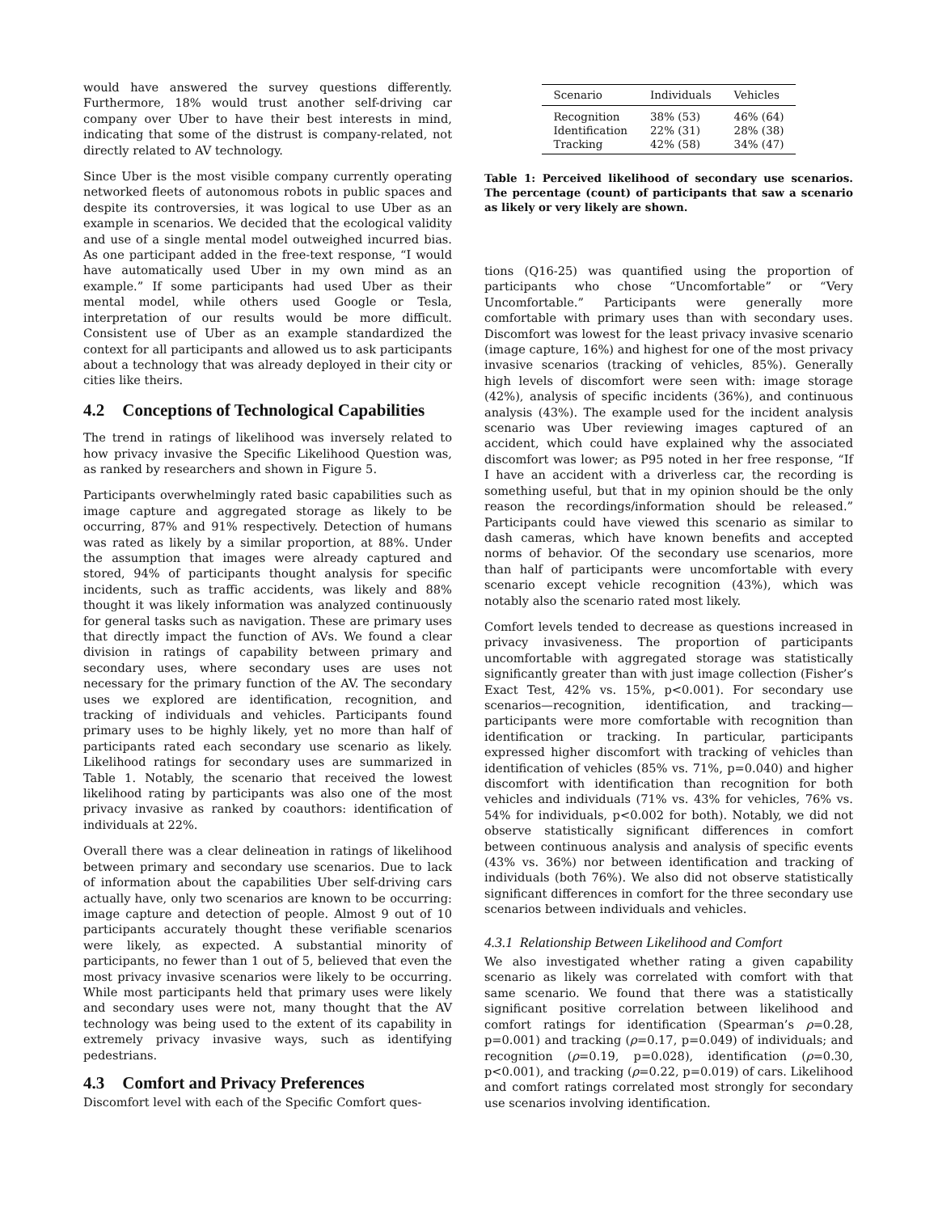would have answered the survey questions differently. Furthermore, 18% would trust another self-driving car company over Uber to have their best interests in mind, indicating that some of the distrust is company-related, not directly related to AV technology.
Since Uber is the most visible company currently operating networked fleets of autonomous robots in public spaces and despite its controversies, it was logical to use Uber as an example in scenarios. We decided that the ecological validity and use of a single mental model outweighed incurred bias. As one participant added in the free-text response, “I would have automatically used Uber in my own mind as an example.” If some participants had used Uber as their mental model, while others used Google or Tesla, interpretation of our results would be more difficult. Consistent use of Uber as an example standardized the context for all participants and allowed us to ask participants about a technology that was already deployed in their city or cities like theirs.
4.2 Conceptions of Technological Capabilities
The trend in ratings of likelihood was inversely related to how privacy invasive the Specific Likelihood Question was, as ranked by researchers and shown in Figure 5.
Participants overwhelmingly rated basic capabilities such as image capture and aggregated storage as likely to be occurring, 87% and 91% respectively. Detection of humans was rated as likely by a similar proportion, at 88%. Under the assumption that images were already captured and stored, 94% of participants thought analysis for specific incidents, such as traffic accidents, was likely and 88% thought it was likely information was analyzed continuously for general tasks such as navigation. These are primary uses that directly impact the function of AVs. We found a clear division in ratings of capability between primary and secondary uses, where secondary uses are uses not necessary for the primary function of the AV. The secondary uses we explored are identification, recognition, and tracking of individuals and vehicles. Participants found primary uses to be highly likely, yet no more than half of participants rated each secondary use scenario as likely. Likelihood ratings for secondary uses are summarized in Table 1. Notably, the scenario that received the lowest likelihood rating by participants was also one of the most privacy invasive as ranked by coauthors: identification of individuals at 22%.
Overall there was a clear delineation in ratings of likelihood between primary and secondary use scenarios. Due to lack of information about the capabilities Uber self-driving cars actually have, only two scenarios are known to be occurring: image capture and detection of people. Almost 9 out of 10 participants accurately thought these verifiable scenarios were likely, as expected. A substantial minority of participants, no fewer than 1 out of 5, believed that even the most privacy invasive scenarios were likely to be occurring. While most participants held that primary uses were likely and secondary uses were not, many thought that the AV technology was being used to the extent of its capability in extremely privacy invasive ways, such as identifying pedestrians.
4.3 Comfort and Privacy Preferences
Discomfort level with each of the Specific Comfort ques-
| Scenario | Individuals | Vehicles |
| --- | --- | --- |
| Recognition | 38% (53) | 46% (64) |
| Identification | 22% (31) | 28% (38) |
| Tracking | 42% (58) | 34% (47) |
Table 1: Perceived likelihood of secondary use scenarios. The percentage (count) of participants that saw a scenario as likely or very likely are shown.
tions (Q16-25) was quantified using the proportion of participants who chose “Uncomfortable” or “Very Uncomfortable.” Participants were generally more comfortable with primary uses than with secondary uses. Discomfort was lowest for the least privacy invasive scenario (image capture, 16%) and highest for one of the most privacy invasive scenarios (tracking of vehicles, 85%). Generally high levels of discomfort were seen with: image storage (42%), analysis of specific incidents (36%), and continuous analysis (43%). The example used for the incident analysis scenario was Uber reviewing images captured of an accident, which could have explained why the associated discomfort was lower; as P95 noted in her free response, “If I have an accident with a driverless car, the recording is something useful, but that in my opinion should be the only reason the recordings/information should be released.” Participants could have viewed this scenario as similar to dash cameras, which have known benefits and accepted norms of behavior. Of the secondary use scenarios, more than half of participants were uncomfortable with every scenario except vehicle recognition (43%), which was notably also the scenario rated most likely.
Comfort levels tended to decrease as questions increased in privacy invasiveness. The proportion of participants uncomfortable with aggregated storage was statistically significantly greater than with just image collection (Fisher’s Exact Test, 42% vs. 15%, p<0.001). For secondary use scenarios—recognition, identification, and tracking—participants were more comfortable with recognition than identification or tracking. In particular, participants expressed higher discomfort with tracking of vehicles than identification of vehicles (85% vs. 71%, p=0.040) and higher discomfort with identification than recognition for both vehicles and individuals (71% vs. 43% for vehicles, 76% vs. 54% for individuals, p<0.002 for both). Notably, we did not observe statistically significant differences in comfort between continuous analysis and analysis of specific events (43% vs. 36%) nor between identification and tracking of individuals (both 76%). We also did not observe statistically significant differences in comfort for the three secondary use scenarios between individuals and vehicles.
4.3.1 Relationship Between Likelihood and Comfort
We also investigated whether rating a given capability scenario as likely was correlated with comfort with that same scenario. We found that there was a statistically significant positive correlation between likelihood and comfort ratings for identification (Spearman’s ρ=0.28, p=0.001) and tracking (ρ=0.17, p=0.049) of individuals; and recognition (ρ=0.19, p=0.028), identification (ρ=0.30, p<0.001), and tracking (ρ=0.22, p=0.019) of cars. Likelihood and comfort ratings correlated most strongly for secondary use scenarios involving identification.